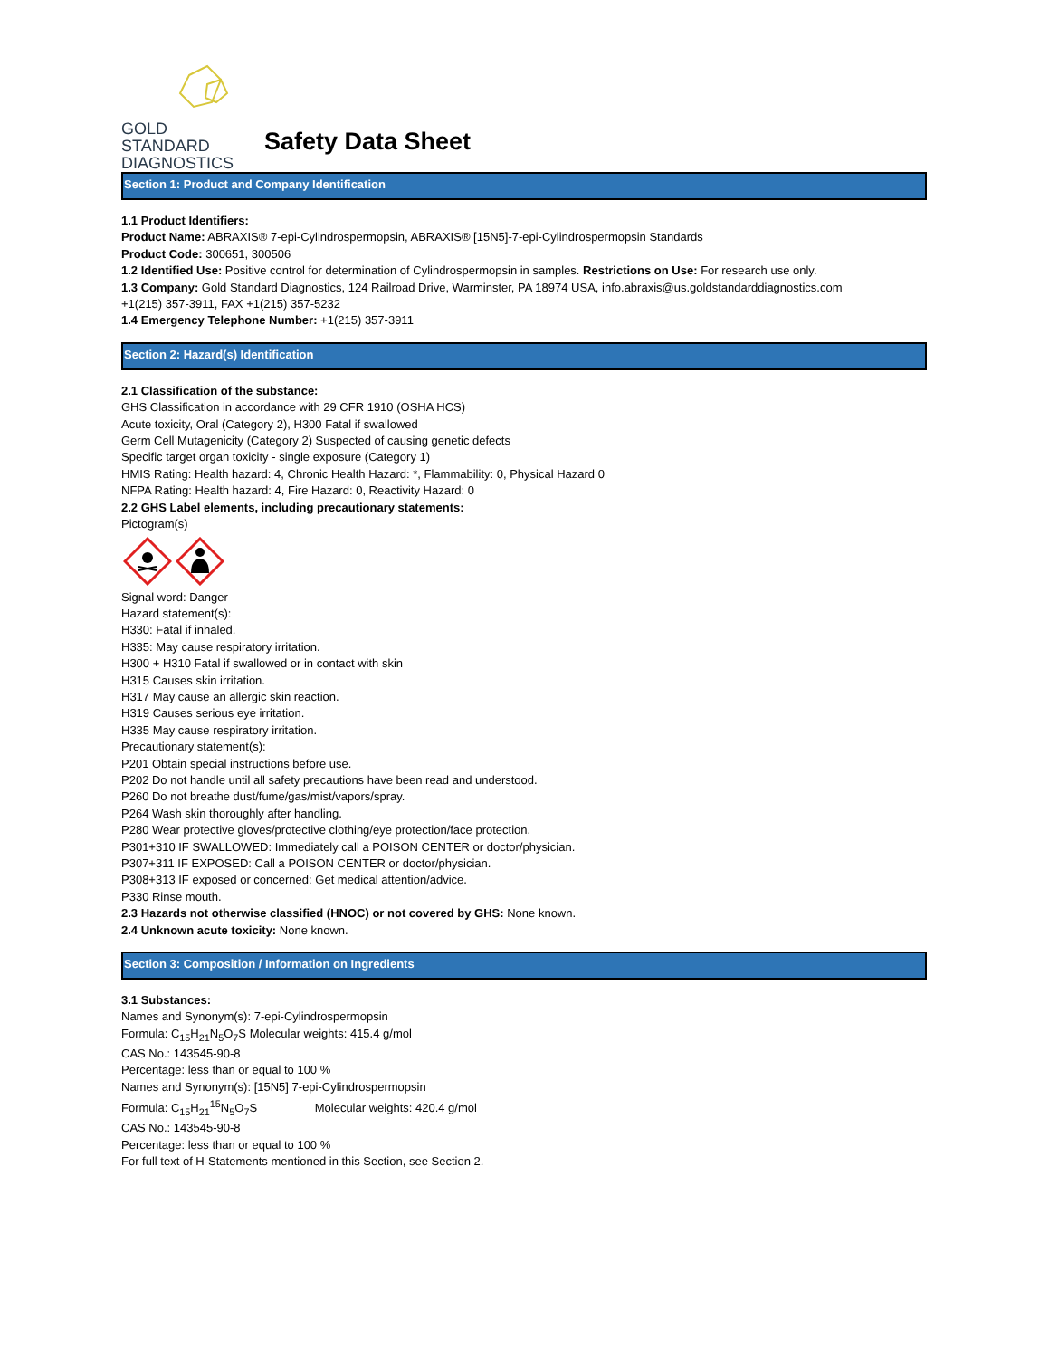GOLD
STANDARD
DIAGNOSTICS
Safety Data Sheet
Section 1: Product and Company Identification
1.1 Product Identifiers:
Product Name: ABRAXIS® 7-epi-Cylindrospermopsin, ABRAXIS® [15N5]-7-epi-Cylindrospermopsin Standards
Product Code: 300651, 300506
1.2 Identified Use: Positive control for determination of Cylindrospermopsin in samples. Restrictions on Use: For research use only.
1.3 Company: Gold Standard Diagnostics, 124 Railroad Drive, Warminster, PA 18974 USA, info.abraxis@us.goldstandarddiagnostics.com
+1(215) 357-3911, FAX +1(215) 357-5232
1.4 Emergency Telephone Number: +1(215) 357-3911
Section 2: Hazard(s) Identification
2.1 Classification of the substance:
GHS Classification in accordance with 29 CFR 1910 (OSHA HCS)
Acute toxicity, Oral (Category 2), H300 Fatal if swallowed
Germ Cell Mutagenicity (Category 2) Suspected of causing genetic defects
Specific target organ toxicity - single exposure (Category 1)
HMIS Rating: Health hazard: 4, Chronic Health Hazard: *, Flammability: 0, Physical Hazard 0
NFPA Rating: Health hazard: 4, Fire Hazard: 0, Reactivity Hazard: 0
2.2 GHS Label elements, including precautionary statements:
Pictogram(s)
Signal word: Danger
Hazard statement(s):
H330: Fatal if inhaled.
H335: May cause respiratory irritation.
H300 + H310 Fatal if swallowed or in contact with skin
H315 Causes skin irritation.
H317 May cause an allergic skin reaction.
H319 Causes serious eye irritation.
H335 May cause respiratory irritation.
Precautionary statement(s):
P201 Obtain special instructions before use.
P202 Do not handle until all safety precautions have been read and understood.
P260 Do not breathe dust/fume/gas/mist/vapors/spray.
P264 Wash skin thoroughly after handling.
P280 Wear protective gloves/protective clothing/eye protection/face protection.
P301+310 IF SWALLOWED: Immediately call a POISON CENTER or doctor/physician.
P307+311 IF EXPOSED: Call a POISON CENTER or doctor/physician.
P308+313 IF exposed or concerned: Get medical attention/advice.
P330 Rinse mouth.
2.3 Hazards not otherwise classified (HNOC) or not covered by GHS: None known.
2.4 Unknown acute toxicity: None known.
Section 3: Composition / Information on Ingredients
3.1 Substances:
Names and Synonym(s): 7-epi-Cylindrospermopsin
Formula: C<sub>15</sub>H<sub>21</sub>N<sub>5</sub>O<sub>7</sub>S Molecular weights: 415.4 g/mol
CAS No.: 143545-90-8
Percentage: less than or equal to 100 %
Names and Synonym(s): [15N5] 7-epi-Cylindrospermopsin
Formula: C<sub>15</sub>H<sub>21</sub><sup>15</sup>N<sub>5</sub>O<sub>7</sub>S Molecular weights: 420.4 g/mol
CAS No.: 143545-90-8
Percentage: less than or equal to 100 %
For full text of H-Statements mentioned in this Section, see Section 2.